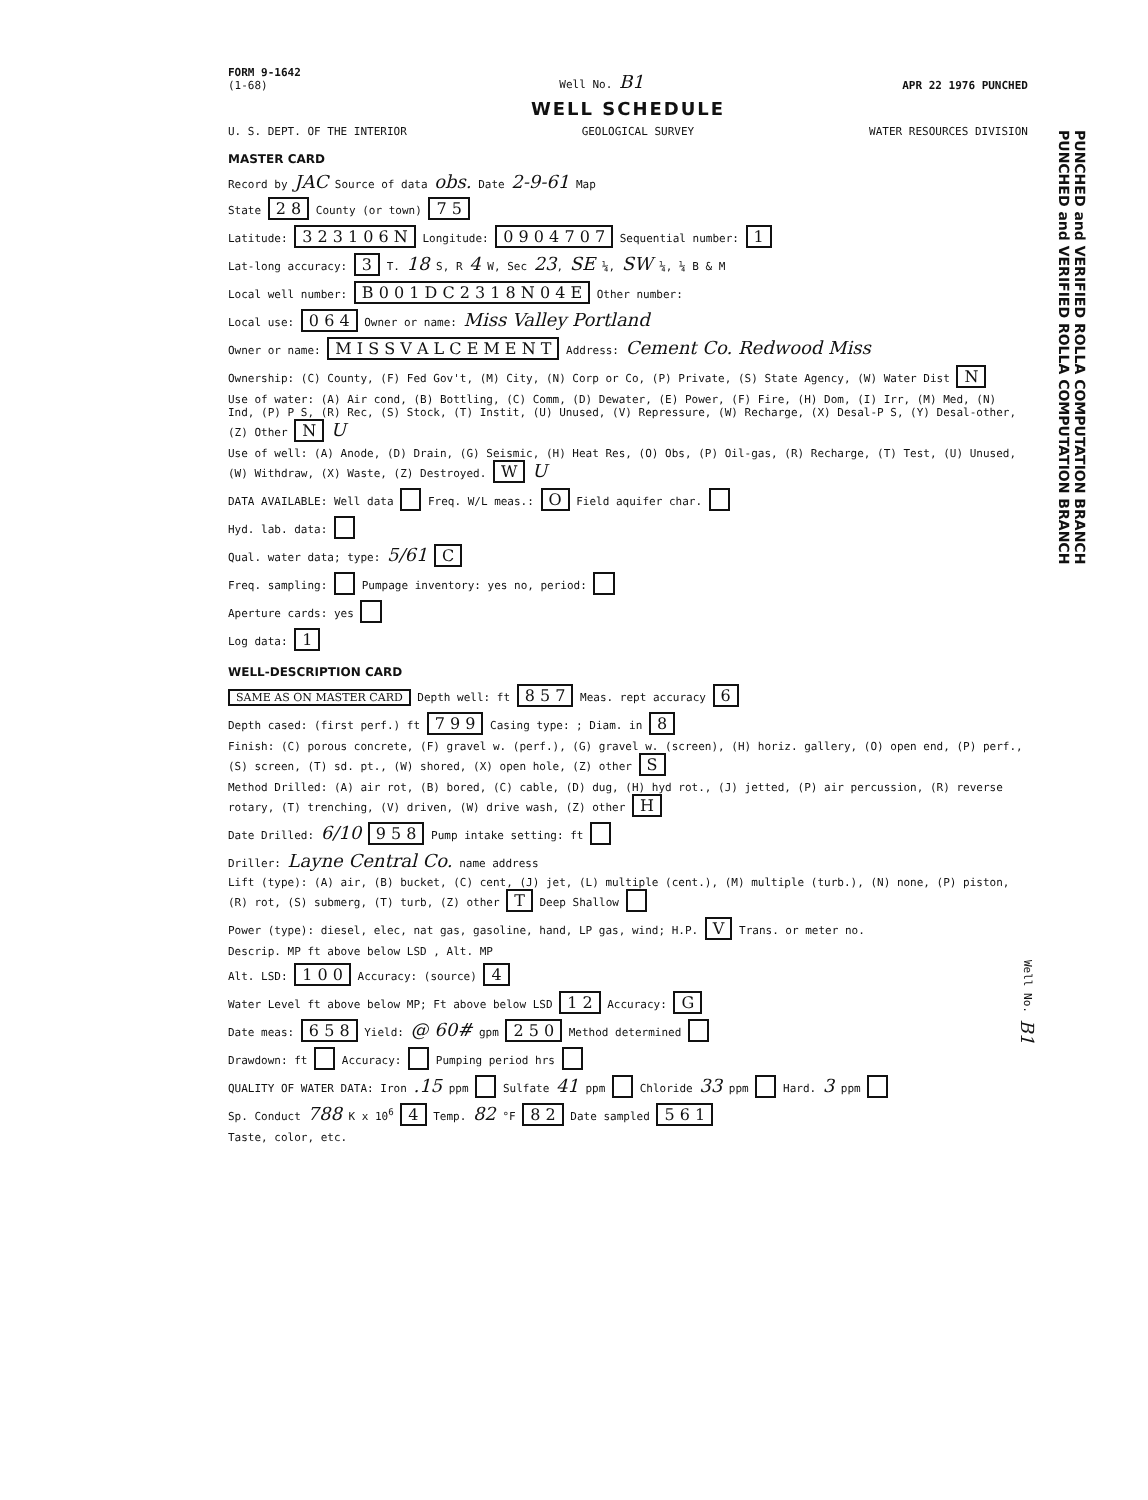FORM 9-1642
(1-68) Well No. B1 APR 22 1976 PUNCHED
WELL SCHEDULE
U. S. DEPT. OF THE INTERIOR GEOLOGICAL SURVEY WATER RESOURCES DIVISION
MASTER CARD
Record by JAC Source of data obs. Date 2-9-61 Map
State 2 8 County (or town) 7 5
Latitude: 3 2 3 1 0 6 N Longitude: 0 9 0 4 7 0 7 Sequential number: 1
Lat-long accuracy: 3 T. 18 S, R 4 W, Sec 23, SE ¼, SW ¼, ¼ B & M
Local well number: B 0 0 1 D C 2 3 1 8 N 0 4 E Other number:
Local use: 0 6 4 Owner or name: Miss Valley Portland
Owner or name: M I S S V A L C E M E N T Address: Cement Co. Redwood Miss
Ownership: (C) County, (F) Fed Gov't, (M) City, (N) Corp or Co, (P) Private, (S) State Agency, (W) Water Dist N
Use of water: (A) Air cond, (B) Bottling, (C) Comm, (D) Dewater, (E) Power, (F) Fire, (H) Dom, (I) Irr, (M) Med, (N) Ind, (P) P S, (R) Rec, (S) Stock, (T) Instit, (U) Unused, (V) Repressure, (W) Recharge, (X) Desal-P S, (Y) Desal-other, (Z) Other N U
Use of well: (A) Anode, (D) Drain, (G) Seismic, (H) Heat Res, (O) Obs, (P) Oil-gas, (R) Recharge, (T) Test, (U) Unused, (W) Withdraw, (X) Waste, (Z) Destroyed. W U
DATA AVAILABLE: Well data Freq. W/L meas.: O Field aquifer char.
Hyd. lab. data:
Qual. water data; type: 5/61 C
Freq. sampling: Pumpage inventory: yes no, period:
Aperture cards: yes
Log data: 1
WELL-DESCRIPTION CARD
SAME AS ON MASTER CARD Depth well: ft 8 5 7 Meas. rept accuracy 6
Depth cased: (first perf.) ft 7 9 9 Casing type: ; Diam. in 8
Finish: (C) porous concrete, (F) gravel w. (perf.), (G) gravel w. (screen), (H) horiz. gallery, (O) open end, (P) perf., (S) screen, (T) sd. pt., (W) shored, (X) open hole, (Z) other S
Method Drilled: (A) air rot, (B) bored, (C) cable, (D) dug, (H) hyd rot., (J) jetted, (P) air percussion, (R) reverse rotary, (T) trenching, (V) driven, (W) drive wash, (Z) other H
Date Drilled: 6/10 9 5 8 Pump intake setting: ft
Driller: Layne Central Co. name address
Lift (type): (A) air, (B) bucket, (C) cent, (J) jet, (L) multiple (cent.), (M) multiple (turb.), (N) none, (P) piston, (R) rot, (S) submerg, (T) turb, (Z) other T Deep Shallow
Power (type): diesel, elec, nat gas, gasoline, hand, LP gas, wind; H.P. V Trans. or meter no.
Descrip. MP ft above below LSD , Alt. MP
Alt. LSD: 1 0 0 Accuracy: (source) 4
Water Level ft above below MP; Ft above below LSD 1 2 Accuracy: G
Date meas: 6 5 8 Yield: @ 60# gpm 2 5 0 Method determined
Drawdown: ft Accuracy: Pumping period hrs
QUALITY OF WATER DATA: Iron .15 ppm Sulfate 41 ppm Chloride 33 ppm Hard. 3 ppm
Sp. Conduct 788 K x 10<sup>6</sup> 4 Temp. 82 °F 8 2 Date sampled 5 6 1
Taste, color, etc.
PUNCHED and VERIFIED ROLLA COMPUTATION BRANCH
PUNCHED and VERIFIED ROLLA COMPUTATION BRANCH
Well No. B1